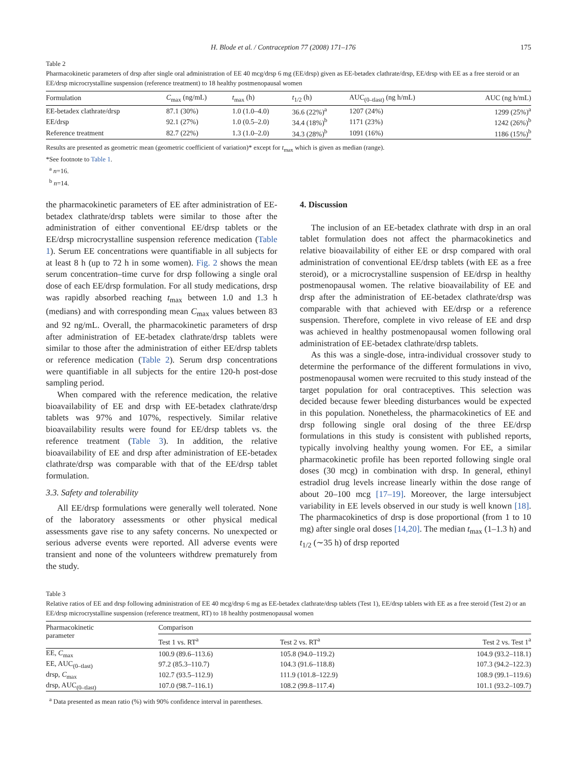H. Blode et al. / Contraception 77 (2008) 171–176 175
Table 2
Pharmacokinetic parameters of drsp after single oral administration of EE 40 mcg/drsp 6 mg (EE/drsp) given as EE-betadex clathrate/drsp, EE/drsp with EE as a free steroid or an EE/drsp microcrystalline suspension (reference treatment) to 18 healthy postmenopausal women
| Formulation | C<sub>max</sub> (ng/mL) | t<sub>max</sub> (h) | t<sub>1/2</sub> (h) | AUC<sub>(0–tlast)</sub> (ng h/mL) | AUC (ng h/mL) |
| --- | --- | --- | --- | --- | --- |
| EE-betadex clathrate/drsp | 87.1 (30%) | 1.0 (1.0–4.0) | 36.6 (22%)<sup>a</sup> | 1207 (24%) | 1299 (25%)<sup>a</sup> |
| EE/drsp | 92.1 (27%) | 1.0 (0.5–2.0) | 34.4 (18%)<sup>b</sup> | 1171 (23%) | 1242 (26%)<sup>b</sup> |
| Reference treatment | 82.7 (22%) | 1.3 (1.0–2.0) | 34.3 (28%)<sup>b</sup> | 1091 (16%) | 1186 (15%)<sup>b</sup> |
Results are presented as geometric mean (geometric coefficient of variation)* except for t<sub>max</sub> which is given as median (range).
*See footnote to Table 1.
<sup>a</sup> n=16.
<sup>b</sup> n=14.
the pharmacokinetic parameters of EE after administration of EE-betadex clathrate/drsp tablets were similar to those after the administration of either conventional EE/drsp tablets or the EE/drsp microcrystalline suspension reference medication (Table 1). Serum EE concentrations were quantifiable in all subjects for at least 8 h (up to 72 h in some women). Fig. 2 shows the mean serum concentration–time curve for drsp following a single oral dose of each EE/drsp formulation. For all study medications, drsp was rapidly absorbed reaching t<sub>max</sub> between 1.0 and 1.3 h (medians) and with corresponding mean C<sub>max</sub> values between 83 and 92 ng/mL. Overall, the pharmacokinetic parameters of drsp after administration of EE-betadex clathrate/drsp tablets were similar to those after the administration of either EE/drsp tablets or reference medication (Table 2). Serum drsp concentrations were quantifiable in all subjects for the entire 120-h post-dose sampling period.
When compared with the reference medication, the relative bioavailability of EE and drsp with EE-betadex clathrate/drsp tablets was 97% and 107%, respectively. Similar relative bioavailability results were found for EE/drsp tablets vs. the reference treatment (Table 3). In addition, the relative bioavailability of EE and drsp after administration of EE-betadex clathrate/drsp was comparable with that of the EE/drsp tablet formulation.
3.3. Safety and tolerability
All EE/drsp formulations were generally well tolerated. None of the laboratory assessments or other physical medical assessments gave rise to any safety concerns. No unexpected or serious adverse events were reported. All adverse events were transient and none of the volunteers withdrew prematurely from the study.
4. Discussion
The inclusion of an EE-betadex clathrate with drsp in an oral tablet formulation does not affect the pharmacokinetics and relative bioavailability of either EE or drsp compared with oral administration of conventional EE/drsp tablets (with EE as a free steroid), or a microcrystalline suspension of EE/drsp in healthy postmenopausal women. The relative bioavailability of EE and drsp after the administration of EE-betadex clathrate/drsp was comparable with that achieved with EE/drsp or a reference suspension. Therefore, complete in vivo release of EE and drsp was achieved in healthy postmenopausal women following oral administration of EE-betadex clathrate/drsp tablets.
As this was a single-dose, intra-individual crossover study to determine the performance of the different formulations in vivo, postmenopausal women were recruited to this study instead of the target population for oral contraceptives. This selection was decided because fewer bleeding disturbances would be expected in this population. Nonetheless, the pharmacokinetics of EE and drsp following single oral dosing of the three EE/drsp formulations in this study is consistent with published reports, typically involving healthy young women. For EE, a similar pharmacokinetic profile has been reported following single oral doses (30 mcg) in combination with drsp. In general, ethinyl estradiol drug levels increase linearly within the dose range of about 20–100 mcg [17–19]. Moreover, the large intersubject variability in EE levels observed in our study is well known [18]. The pharmacokinetics of drsp is dose proportional (from 1 to 10 mg) after single oral doses [14,20]. The median t<sub>max</sub> (1–1.3 h) and t<sub>1/2</sub> (∼35 h) of drsp reported
Table 3
Relative ratios of EE and drsp following administration of EE 40 mcg/drsp 6 mg as EE-betadex clathrate/drsp tablets (Test 1), EE/drsp tablets with EE as a free steroid (Test 2) or an EE/drsp microcrystalline suspension (reference treatment, RT) to 18 healthy postmenopausal women
| Pharmacokinetic parameter | Comparison | | |
| --- | --- | --- | --- |
| | Test 1 vs. RT<sup>a</sup> | Test 2 vs. RT<sup>a</sup> | Test 2 vs. Test 1<sup>a</sup> |
| EE, C<sub>max</sub> | 100.9 (89.6–113.6) | 105.8 (94.0–119.2) | 104.9 (93.2–118.1) |
| EE, AUC<sub>(0–tlast)</sub> | 97.2 (85.3–110.7) | 104.3 (91.6–118.8) | 107.3 (94.2–122.3) |
| drsp, C<sub>max</sub> | 102.7 (93.5–112.9) | 111.9 (101.8–122.9) | 108.9 (99.1–119.6) |
| drsp, AUC<sub>(0–tlast)</sub> | 107.0 (98.7–116.1) | 108.2 (99.8–117.4) | 101.1 (93.2–109.7) |
<sup>a</sup> Data presented as mean ratio (%) with 90% confidence interval in parentheses.